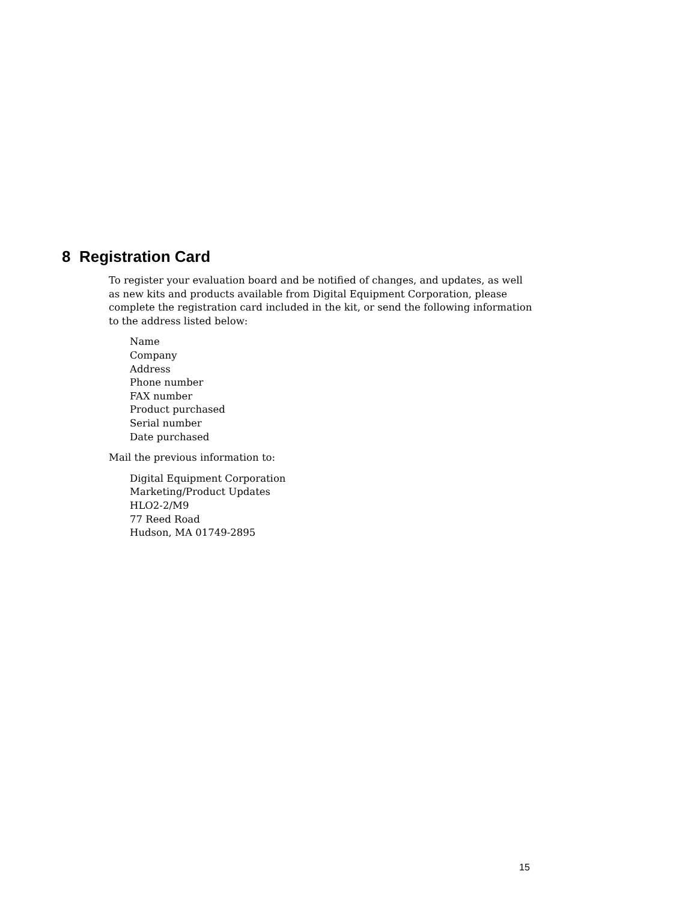8 Registration Card
To register your evaluation board and be notified of changes, and updates, as well as new kits and products available from Digital Equipment Corporation, please complete the registration card included in the kit, or send the following information to the address listed below:
Name
Company
Address
Phone number
FAX number
Product purchased
Serial number
Date purchased
Mail the previous information to:
Digital Equipment Corporation
Marketing/Product Updates
HLO2-2/M9
77 Reed Road
Hudson, MA 01749-2895
15